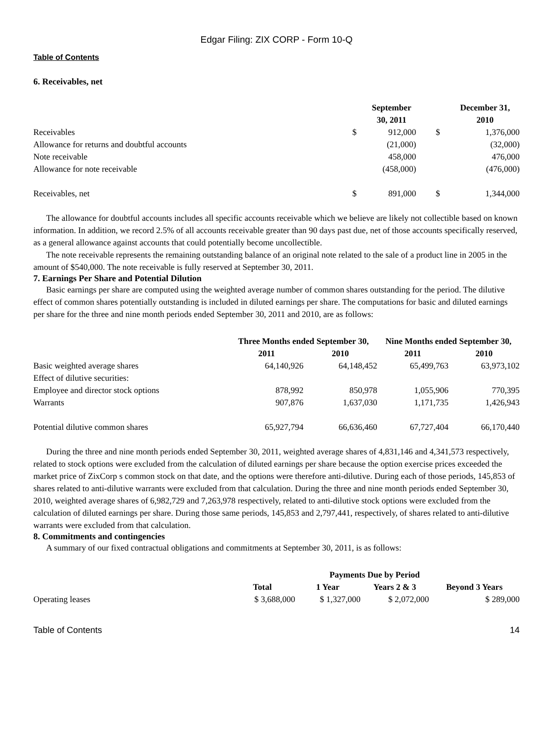Edgar Filing: ZIX CORP - Form 10-Q
Table of Contents
6. Receivables, net
| | | September 30, 2011 | | | December 31, 2010 |
| Receivables | $ | 912,000 | | $ | 1,376,000 |
| Allowance for returns and doubtful accounts | | (21,000) | | | (32,000) |
| Note receivable | | 458,000 | | | 476,000 |
| Allowance for note receivable | | (458,000) | | | (476,000) |
| Receivables, net | $ | 891,000 | | $ | 1,344,000 |
The allowance for doubtful accounts includes all specific accounts receivable which we believe are likely not collectible based on known information. In addition, we record 2.5% of all accounts receivable greater than 90 days past due, net of those accounts specifically reserved, as a general allowance against accounts that could potentially become uncollectible.
The note receivable represents the remaining outstanding balance of an original note related to the sale of a product line in 2005 in the amount of $540,000. The note receivable is fully reserved at September 30, 2011.
7. Earnings Per Share and Potential Dilution
Basic earnings per share are computed using the weighted average number of common shares outstanding for the period. The dilutive effect of common shares potentially outstanding is included in diluted earnings per share. The computations for basic and diluted earnings per share for the three and nine month periods ended September 30, 2011 and 2010, are as follows:
| | Three Months ended September 30, | | Nine Months ended September 30, | |
| | 2011 | 2010 | 2011 | 2010 |
| Basic weighted average shares | 64,140,926 | 64,148,452 | 65,499,763 | 63,973,102 |
| Effect of dilutive securities: | | | | |
| Employee and director stock options | 878,992 | 850,978 | 1,055,906 | 770,395 |
| Warrants | 907,876 | 1,637,030 | 1,171,735 | 1,426,943 |
| Potential dilutive common shares | 65,927,794 | 66,636,460 | 67,727,404 | 66,170,440 |
During the three and nine month periods ended September 30, 2011, weighted average shares of 4,831,146 and 4,341,573 respectively, related to stock options were excluded from the calculation of diluted earnings per share because the option exercise prices exceeded the market price of ZixCorp s common stock on that date, and the options were therefore anti-dilutive. During each of those periods, 145,853 of shares related to anti-dilutive warrants were excluded from that calculation. During the three and nine month periods ended September 30, 2010, weighted average shares of 6,982,729 and 7,263,978 respectively, related to anti-dilutive stock options were excluded from the calculation of diluted earnings per share. During those same periods, 145,853 and 2,797,441, respectively, of shares related to anti-dilutive warrants were excluded from that calculation.
8. Commitments and contingencies
A summary of our fixed contractual obligations and commitments at September 30, 2011, is as follows:
| | Payments Due by Period | | | |
| | Total | 1 Year | Years 2 & 3 | Beyond 3 Years |
| Operating leases | $ 3,688,000 | $ 1,327,000 | $ 2,072,000 | $ 289,000 |
Table of Contents 14